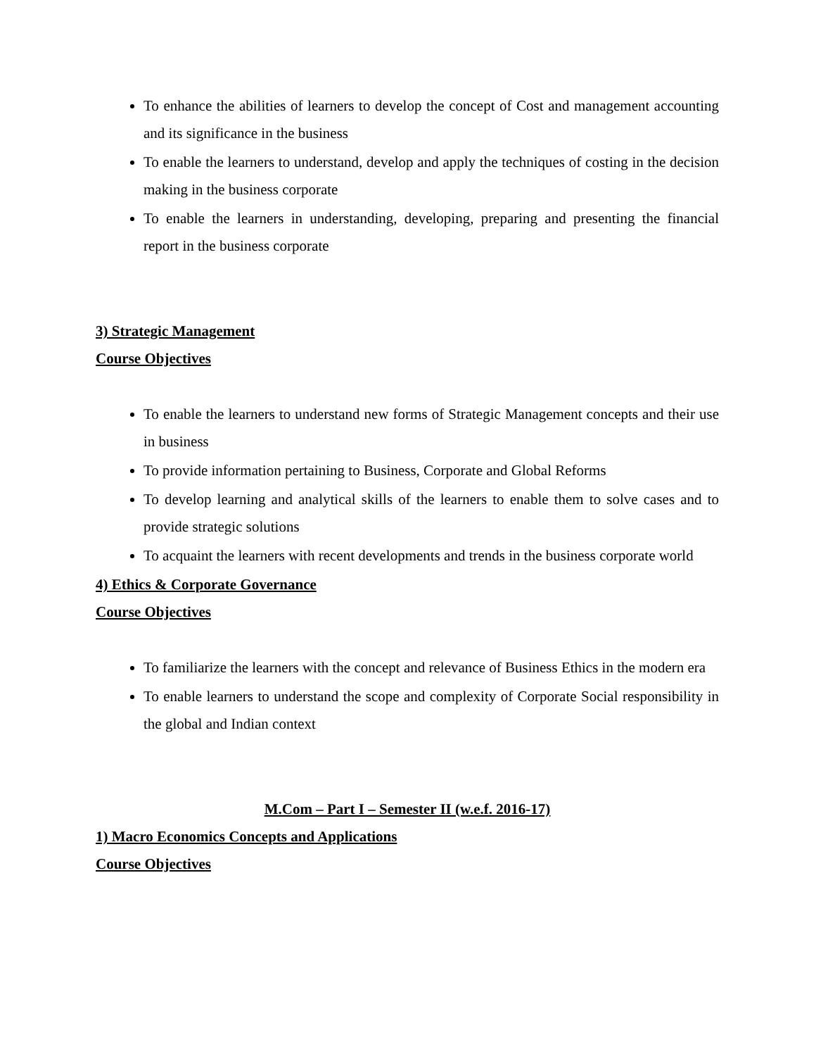To enhance the abilities of learners to develop the concept of Cost and management accounting and its significance in the business
To enable the learners to understand, develop and apply the techniques of costing in the decision making in the business corporate
To enable the learners in understanding, developing, preparing and presenting the financial report in the business corporate
3) Strategic Management
Course Objectives
To enable the learners to understand new forms of Strategic Management concepts and their use in business
To provide information pertaining to Business, Corporate and Global Reforms
To develop learning and analytical skills of the learners to enable them to solve cases and to provide strategic solutions
To acquaint the learners with recent developments and trends in the business corporate world
4) Ethics & Corporate Governance
Course Objectives
To familiarize the learners with the concept and relevance of Business Ethics in the modern era
To enable learners to understand the scope and complexity of Corporate Social responsibility in the global and Indian context
M.Com – Part I – Semester II (w.e.f. 2016-17)
1) Macro Economics Concepts and Applications
Course Objectives